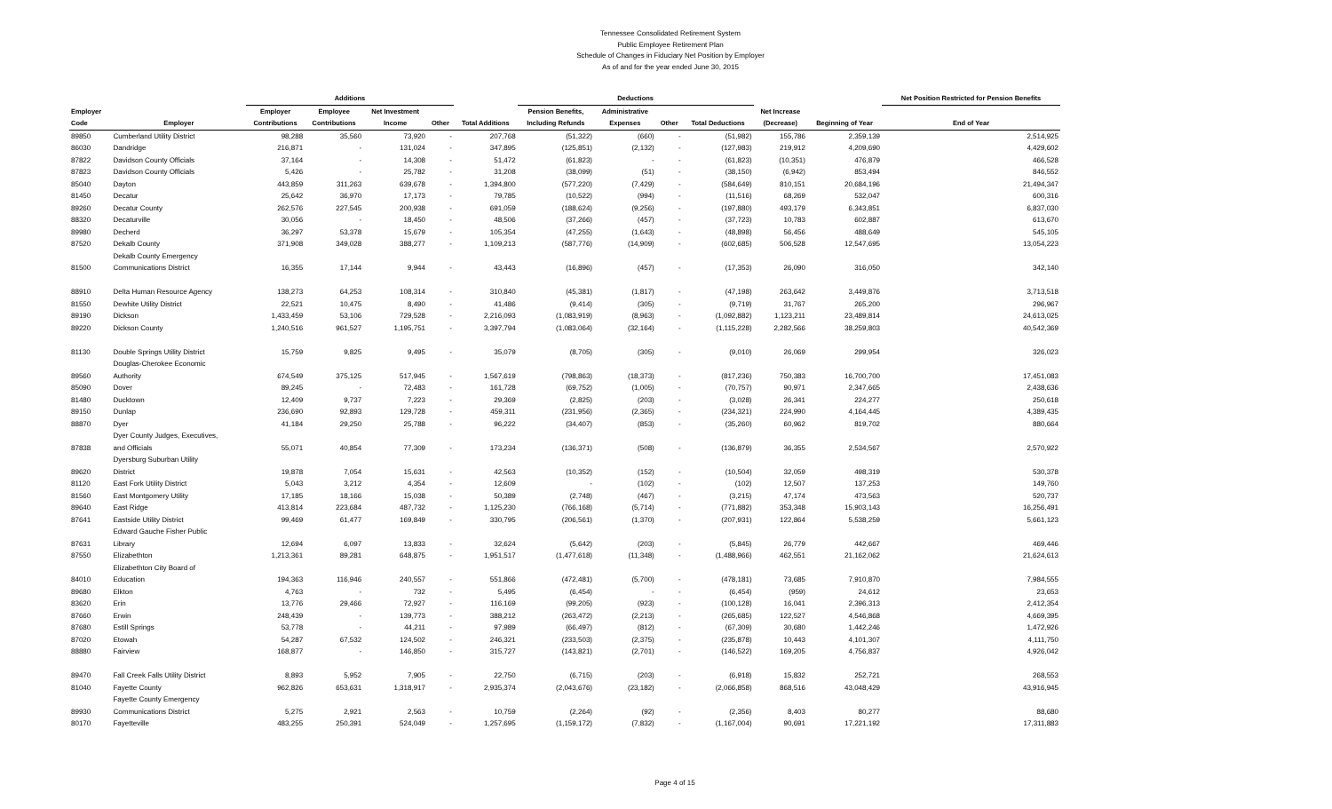Tennessee Consolidated Retirement System
Public Employee Retirement Plan
Schedule of Changes in Fiduciary Net Position by Employer
As of and for the year ended June 30, 2015
| | | Additions | | | | | Deductions | | | | | | Net Position Restricted for Pension Benefits |
| --- | --- | --- | --- | --- | --- | --- | --- | --- | --- | --- | --- | --- | --- |
| Employer | | Employer | Employee | Net Investment | | | Pension Benefits, | Administrative | | | Net Increase | | |
| Code | Employer | Contributions | Contributions | Income | Other | Total Additions | Including Refunds | Expenses | Other | Total Deductions | (Decrease) | Beginning of Year | End of Year |
| 89850 | Cumberland Utility District | 98,288 | 35,560 | 73,920 | - | 207,768 | (51,322) | (660) | - | (51,982) | 155,786 | 2,359,139 | 2,514,925 |
| 86030 | Dandridge | 216,871 | - | 131,024 | - | 347,895 | (125,851) | (2,132) | - | (127,983) | 219,912 | 4,209,690 | 4,429,602 |
| 87822 | Davidson County Officials | 37,164 | - | 14,308 | - | 51,472 | (61,823) | - | - | (61,823) | (10,351) | 476,879 | 466,528 |
| 87823 | Davidson County Officials | 5,426 | - | 25,782 | - | 31,208 | (38,099) | (51) | - | (38,150) | (6,942) | 853,494 | 846,552 |
| 85040 | Dayton | 443,859 | 311,263 | 639,678 | - | 1,394,800 | (577,220) | (7,429) | - | (584,649) | 810,151 | 20,684,196 | 21,494,347 |
| 81450 | Decatur | 25,642 | 36,970 | 17,173 | - | 79,785 | (10,522) | (994) | - | (11,516) | 68,269 | 532,047 | 600,316 |
| 89260 | Decatur County | 262,576 | 227,545 | 200,938 | - | 691,059 | (188,624) | (9,256) | - | (197,880) | 493,179 | 6,343,851 | 6,837,030 |
| 88320 | Decaturville | 30,056 | - | 18,450 | - | 48,506 | (37,266) | (457) | - | (37,723) | 10,783 | 602,887 | 613,670 |
| 89980 | Decherd | 36,297 | 53,378 | 15,679 | - | 105,354 | (47,255) | (1,643) | - | (48,898) | 56,456 | 488,649 | 545,105 |
| 87520 | Dekalb County | 371,908 | 349,028 | 388,277 | - | 1,109,213 | (587,776) | (14,909) | - | (602,685) | 506,528 | 12,547,695 | 13,054,223 |
| | Dekalb County Emergency | | | | | | | | | | | | |
| 81500 | Communications District | 16,355 | 17,144 | 9,944 | - | 43,443 | (16,896) | (457) | - | (17,353) | 26,090 | 316,050 | 342,140 |
| 88910 | Delta Human Resource Agency | 138,273 | 64,253 | 108,314 | - | 310,840 | (45,381) | (1,817) | - | (47,198) | 263,642 | 3,449,876 | 3,713,518 |
| 81550 | Dewhite Utility District | 22,521 | 10,475 | 8,490 | - | 41,486 | (9,414) | (305) | - | (9,719) | 31,767 | 265,200 | 296,967 |
| 89190 | Dickson | 1,433,459 | 53,106 | 729,528 | - | 2,216,093 | (1,083,919) | (8,963) | - | (1,092,882) | 1,123,211 | 23,489,814 | 24,613,025 |
| 89220 | Dickson County | 1,240,516 | 961,527 | 1,195,751 | - | 3,397,794 | (1,083,064) | (32,164) | - | (1,115,228) | 2,282,566 | 38,259,803 | 40,542,369 |
| 81130 | Double Springs Utility District | 15,759 | 9,825 | 9,495 | - | 35,079 | (8,705) | (305) | - | (9,010) | 26,069 | 299,954 | 326,023 |
| | Douglas-Cherokee Economic | | | | | | | | | | | | |
| 89560 | Authority | 674,549 | 375,125 | 517,945 | - | 1,567,619 | (798,863) | (18,373) | - | (817,236) | 750,383 | 16,700,700 | 17,451,083 |
| 85090 | Dover | 89,245 | - | 72,483 | - | 161,728 | (69,752) | (1,005) | - | (70,757) | 90,971 | 2,347,665 | 2,438,636 |
| 81480 | Ducktown | 12,409 | 9,737 | 7,223 | - | 29,369 | (2,825) | (203) | - | (3,028) | 26,341 | 224,277 | 250,618 |
| 89150 | Dunlap | 236,690 | 92,893 | 129,728 | - | 459,311 | (231,956) | (2,365) | - | (234,321) | 224,990 | 4,164,445 | 4,389,435 |
| 88870 | Dyer | 41,184 | 29,250 | 25,788 | - | 96,222 | (34,407) | (853) | - | (35,260) | 60,962 | 819,702 | 880,664 |
| | Dyer County Judges, Executives, | | | | | | | | | | | | |
| 87838 | and Officials | 55,071 | 40,854 | 77,309 | - | 173,234 | (136,371) | (508) | - | (136,879) | 36,355 | 2,534,567 | 2,570,922 |
| | Dyersburg Suburban Utility | | | | | | | | | | | | |
| 89620 | District | 19,878 | 7,054 | 15,631 | - | 42,563 | (10,352) | (152) | - | (10,504) | 32,059 | 498,319 | 530,378 |
| 81120 | East Fork Utility District | 5,043 | 3,212 | 4,354 | - | 12,609 | - | (102) | - | (102) | 12,507 | 137,253 | 149,760 |
| 81560 | East Montgomery Utility | 17,185 | 18,166 | 15,038 | - | 50,389 | (2,748) | (467) | - | (3,215) | 47,174 | 473,563 | 520,737 |
| 89640 | East Ridge | 413,814 | 223,684 | 487,732 | - | 1,125,230 | (766,168) | (5,714) | - | (771,882) | 353,348 | 15,903,143 | 16,256,491 |
| 87641 | Eastside Utility District | 99,469 | 61,477 | 169,849 | - | 330,795 | (206,561) | (1,370) | - | (207,931) | 122,864 | 5,538,259 | 5,661,123 |
| | Edward Gauche Fisher Public | | | | | | | | | | | | |
| 87631 | Library | 12,694 | 6,097 | 13,833 | - | 32,624 | (5,642) | (203) | - | (5,845) | 26,779 | 442,667 | 469,446 |
| 87550 | Elizabethton | 1,213,361 | 89,281 | 648,875 | - | 1,951,517 | (1,477,618) | (11,348) | - | (1,488,966) | 462,551 | 21,162,062 | 21,624,613 |
| | Elizabethton City Board of | | | | | | | | | | | | |
| 84010 | Education | 194,363 | 116,946 | 240,557 | - | 551,866 | (472,481) | (5,700) | - | (478,181) | 73,685 | 7,910,870 | 7,984,555 |
| 89680 | Elkton | 4,763 | - | 732 | - | 5,495 | (6,454) | - | - | (6,454) | (959) | 24,612 | 23,653 |
| 83620 | Erin | 13,776 | 29,466 | 72,927 | - | 116,169 | (99,205) | (923) | - | (100,128) | 16,041 | 2,396,313 | 2,412,354 |
| 87660 | Erwin | 248,439 | - | 139,773 | - | 388,212 | (263,472) | (2,213) | - | (265,685) | 122,527 | 4,546,868 | 4,669,395 |
| 87680 | Estill Springs | 53,778 | - | 44,211 | - | 97,989 | (66,497) | (812) | - | (67,309) | 30,680 | 1,442,246 | 1,472,926 |
| 87020 | Etowah | 54,287 | 67,532 | 124,502 | - | 246,321 | (233,503) | (2,375) | - | (235,878) | 10,443 | 4,101,307 | 4,111,750 |
| 88880 | Fairview | 168,877 | - | 146,850 | - | 315,727 | (143,821) | (2,701) | - | (146,522) | 169,205 | 4,756,837 | 4,926,042 |
| 89470 | Fall Creek Falls Utility District | 8,893 | 5,952 | 7,905 | - | 22,750 | (6,715) | (203) | - | (6,918) | 15,832 | 252,721 | 268,553 |
| 81040 | Fayette County | 962,826 | 653,631 | 1,318,917 | - | 2,935,374 | (2,043,676) | (23,182) | - | (2,066,858) | 868,516 | 43,048,429 | 43,916,945 |
| | Fayette County Emergency | | | | | | | | | | | | |
| 89930 | Communications District | 5,275 | 2,921 | 2,563 | - | 10,759 | (2,264) | (92) | - | (2,356) | 8,403 | 80,277 | 88,680 |
| 80170 | Fayetteville | 483,255 | 250,391 | 524,049 | - | 1,257,695 | (1,159,172) | (7,832) | - | (1,167,004) | 90,691 | 17,221,192 | 17,311,883 |
Page 4 of 15